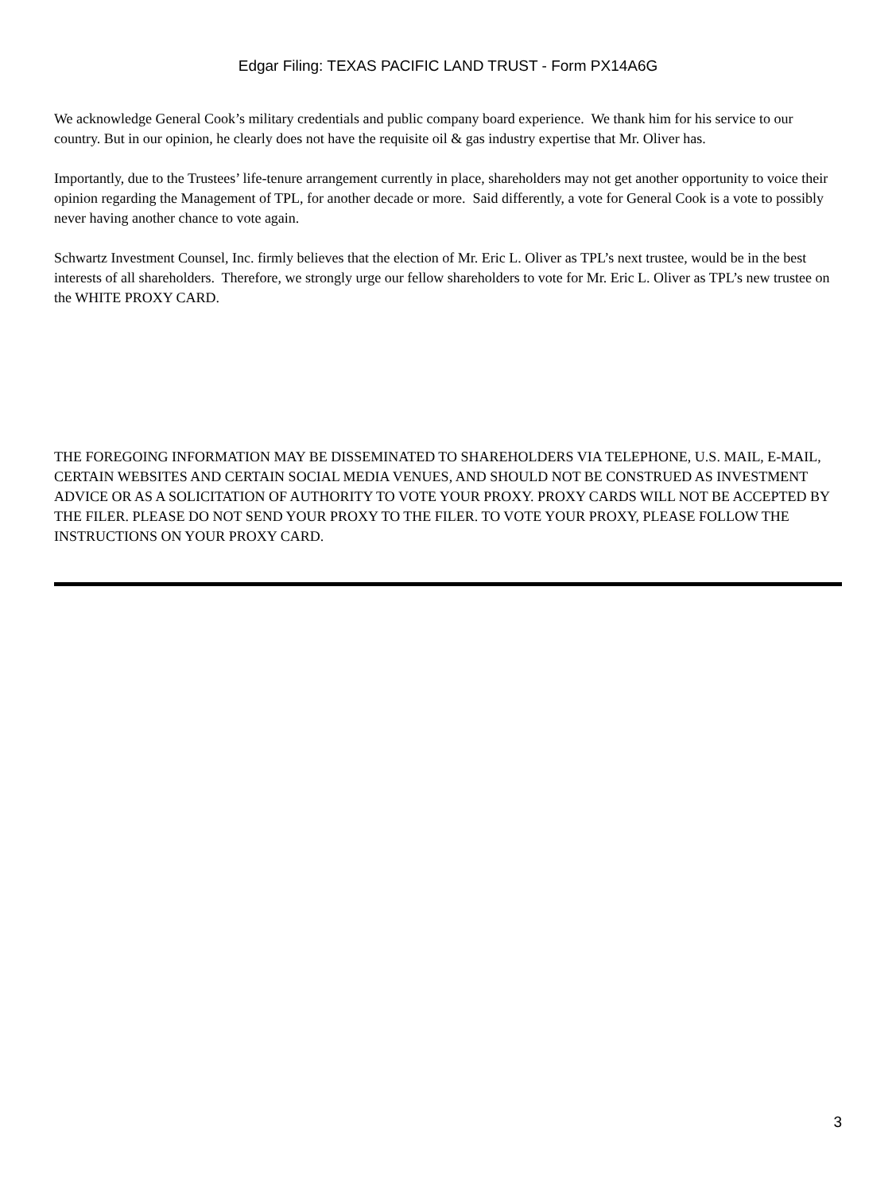Edgar Filing: TEXAS PACIFIC LAND TRUST - Form PX14A6G
We acknowledge General Cook’s military credentials and public company board experience. We thank him for his service to our country. But in our opinion, he clearly does not have the requisite oil & gas industry expertise that Mr. Oliver has.
Importantly, due to the Trustees’ life-tenure arrangement currently in place, shareholders may not get another opportunity to voice their opinion regarding the Management of TPL, for another decade or more. Said differently, a vote for General Cook is a vote to possibly never having another chance to vote again.
Schwartz Investment Counsel, Inc. firmly believes that the election of Mr. Eric L. Oliver as TPL’s next trustee, would be in the best interests of all shareholders. Therefore, we strongly urge our fellow shareholders to vote for Mr. Eric L. Oliver as TPL’s new trustee on the WHITE PROXY CARD.
THE FOREGOING INFORMATION MAY BE DISSEMINATED TO SHAREHOLDERS VIA TELEPHONE, U.S. MAIL, E-MAIL, CERTAIN WEBSITES AND CERTAIN SOCIAL MEDIA VENUES, AND SHOULD NOT BE CONSTRUED AS INVESTMENT ADVICE OR AS A SOLICITATION OF AUTHORITY TO VOTE YOUR PROXY. PROXY CARDS WILL NOT BE ACCEPTED BY THE FILER. PLEASE DO NOT SEND YOUR PROXY TO THE FILER. TO VOTE YOUR PROXY, PLEASE FOLLOW THE INSTRUCTIONS ON YOUR PROXY CARD.
3